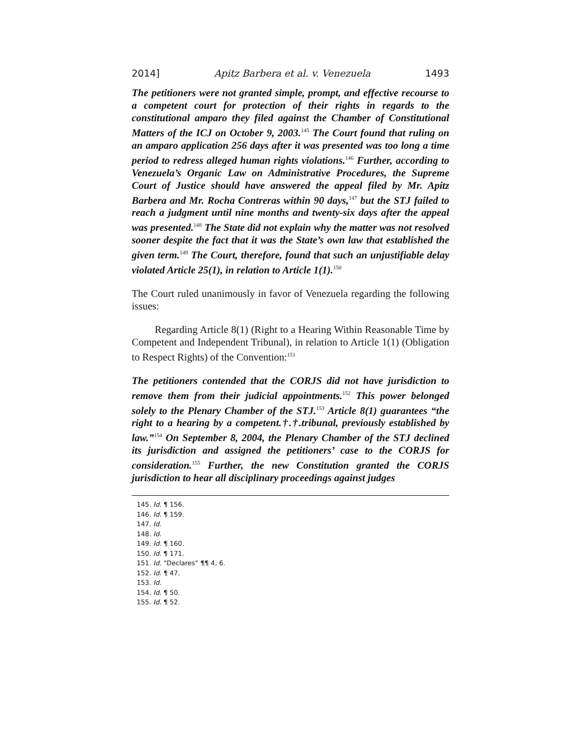2014] Apitz Barbera et al. v. Venezuela 1493
The petitioners were not granted simple, prompt, and effective recourse to a competent court for protection of their rights in regards to the constitutional amparo they filed against the Chamber of Constitutional Matters of the ICJ on October 9, 2003.<sup>145</sup> The Court found that ruling on an amparo application 256 days after it was presented was too long a time period to redress alleged human rights violations.<sup>146</sup> Further, according to Venezuela’s Organic Law on Administrative Procedures, the Supreme Court of Justice should have answered the appeal filed by Mr. Apitz Barbera and Mr. Rocha Contreras within 90 days,<sup>147</sup> but the STJ failed to reach a judgment until nine months and twenty-six days after the appeal was presented.<sup>148</sup> The State did not explain why the matter was not resolved sooner despite the fact that it was the State’s own law that established the given term.<sup>149</sup> The Court, therefore, found that such an unjustifiable delay violated Article 25(1), in relation to Article 1(1).<sup>150</sup>
The Court ruled unanimously in favor of Venezuela regarding the following issues:
Regarding Article 8(1) (Right to a Hearing Within Reasonable Time by Competent and Independent Tribunal), in relation to Article 1(1) (Obligation to Respect Rights) of the Convention:<sup>151</sup>
The petitioners contended that the CORJS did not have jurisdiction to remove them from their judicial appointments.<sup>152</sup> This power belonged solely to the Plenary Chamber of the STJ.<sup>153</sup> Article 8(1) guarantees “the right to a hearing by a competent.†.†.tribunal, previously established by law.”<sup>154</sup> On September 8, 2004, the Plenary Chamber of the STJ declined its jurisdiction and assigned the petitioners’ case to the CORJS for consideration.<sup>155</sup> Further, the new Constitution granted the CORJS jurisdiction to hear all disciplinary proceedings against judges
145. Id. ¶ 156.
146. Id. ¶ 159.
147. Id.
148. Id.
149. Id. ¶ 160.
150. Id. ¶ 171.
151. Id. “Declares” ¶¶ 4, 6.
152. Id. ¶ 47.
153. Id.
154. Id. ¶ 50.
155. Id. ¶ 52.